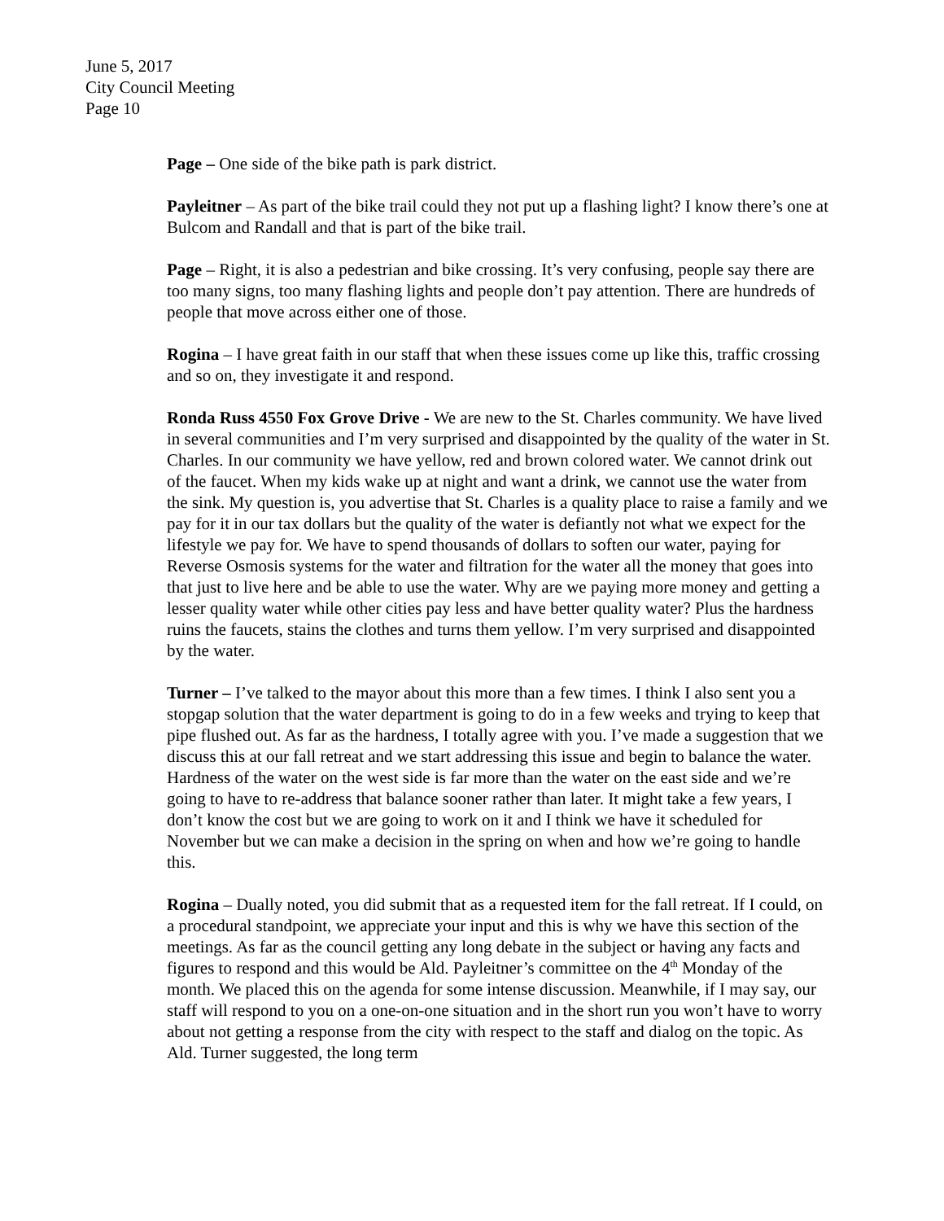June 5, 2017
City Council Meeting
Page 10
Page – One side of the bike path is park district.
Payleitner – As part of the bike trail could they not put up a flashing light? I know there’s one at Bulcom and Randall and that is part of the bike trail.
Page – Right, it is also a pedestrian and bike crossing. It’s very confusing, people say there are too many signs, too many flashing lights and people don’t pay attention. There are hundreds of people that move across either one of those.
Rogina – I have great faith in our staff that when these issues come up like this, traffic crossing and so on, they investigate it and respond.
Ronda Russ 4550 Fox Grove Drive - We are new to the St. Charles community. We have lived in several communities and I’m very surprised and disappointed by the quality of the water in St. Charles. In our community we have yellow, red and brown colored water. We cannot drink out of the faucet. When my kids wake up at night and want a drink, we cannot use the water from the sink. My question is, you advertise that St. Charles is a quality place to raise a family and we pay for it in our tax dollars but the quality of the water is defiantly not what we expect for the lifestyle we pay for. We have to spend thousands of dollars to soften our water, paying for Reverse Osmosis systems for the water and filtration for the water all the money that goes into that just to live here and be able to use the water. Why are we paying more money and getting a lesser quality water while other cities pay less and have better quality water? Plus the hardness ruins the faucets, stains the clothes and turns them yellow. I’m very surprised and disappointed by the water.
Turner – I’ve talked to the mayor about this more than a few times. I think I also sent you a stopgap solution that the water department is going to do in a few weeks and trying to keep that pipe flushed out. As far as the hardness, I totally agree with you. I’ve made a suggestion that we discuss this at our fall retreat and we start addressing this issue and begin to balance the water. Hardness of the water on the west side is far more than the water on the east side and we’re going to have to re-address that balance sooner rather than later. It might take a few years, I don’t know the cost but we are going to work on it and I think we have it scheduled for November but we can make a decision in the spring on when and how we’re going to handle this.
Rogina – Dually noted, you did submit that as a requested item for the fall retreat. If I could, on a procedural standpoint, we appreciate your input and this is why we have this section of the meetings. As far as the council getting any long debate in the subject or having any facts and figures to respond and this would be Ald. Payleitner’s committee on the 4<sup>th</sup> Monday of the month. We placed this on the agenda for some intense discussion. Meanwhile, if I may say, our staff will respond to you on a one-on-one situation and in the short run you won’t have to worry about not getting a response from the city with respect to the staff and dialog on the topic. As Ald. Turner suggested, the long term